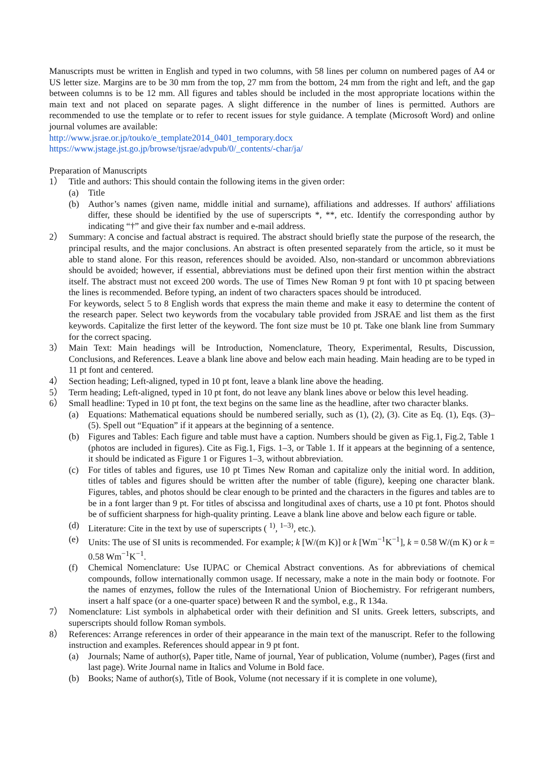Manuscripts must be written in English and typed in two columns, with 58 lines per column on numbered pages of A4 or US letter size. Margins are to be 30 mm from the top, 27 mm from the bottom, 24 mm from the right and left, and the gap between columns is to be 12 mm. All figures and tables should be included in the most appropriate locations within the main text and not placed on separate pages. A slight difference in the number of lines is permitted. Authors are recommended to use the template or to refer to recent issues for style guidance. A template (Microsoft Word) and online journal volumes are available:
http://www.jsrae.or.jp/touko/e_template2014_0401_temporary.docx
https://www.jstage.jst.go.jp/browse/tjsrae/advpub/0/_contents/-char/ja/
Preparation of Manuscripts
1） Title and authors: This should contain the following items in the given order:
(a) Title
(b) Author’s names (given name, middle initial and surname), affiliations and addresses. If authors' affiliations differ, these should be identified by the use of superscripts *, **, etc. Identify the corresponding author by indicating “†” and give their fax number and e-mail address.
2） Summary: A concise and factual abstract is required. The abstract should briefly state the purpose of the research, the principal results, and the major conclusions. An abstract is often presented separately from the article, so it must be able to stand alone. For this reason, references should be avoided. Also, non-standard or uncommon abbreviations should be avoided; however, if essential, abbreviations must be defined upon their first mention within the abstract itself. The abstract must not exceed 200 words. The use of Times New Roman 9 pt font with 10 pt spacing between the lines is recommended. Before typing, an indent of two characters spaces should be introduced.
For keywords, select 5 to 8 English words that express the main theme and make it easy to determine the content of the research paper. Select two keywords from the vocabulary table provided from JSRAE and list them as the first keywords. Capitalize the first letter of the keyword. The font size must be 10 pt. Take one blank line from Summary for the correct spacing.
3） Main Text: Main headings will be Introduction, Nomenclature, Theory, Experimental, Results, Discussion, Conclusions, and References. Leave a blank line above and below each main heading. Main heading are to be typed in 11 pt font and centered.
4） Section heading; Left-aligned, typed in 10 pt font, leave a blank line above the heading.
5） Term heading; Left-aligned, typed in 10 pt font, do not leave any blank lines above or below this level heading.
6） Small headline: Typed in 10 pt font, the text begins on the same line as the headline, after two character blanks.
(a) Equations: Mathematical equations should be numbered serially, such as (1), (2), (3). Cite as Eq. (1), Eqs. (3)–(5). Spell out “Equation” if it appears at the beginning of a sentence.
(b) Figures and Tables: Each figure and table must have a caption. Numbers should be given as Fig.1, Fig.2, Table 1 (photos are included in figures). Cite as Fig.1, Figs. 1–3, or Table 1. If it appears at the beginning of a sentence, it should be indicated as Figure 1 or Figures 1–3, without abbreviation.
(c) For titles of tables and figures, use 10 pt Times New Roman and capitalize only the initial word. In addition, titles of tables and figures should be written after the number of table (figure), keeping one character blank. Figures, tables, and photos should be clear enough to be printed and the characters in the figures and tables are to be in a font larger than 9 pt. For titles of abscissa and longitudinal axes of charts, use a 10 pt font. Photos should be of sufficient sharpness for high-quality printing. Leave a blank line above and below each figure or table.
(d) Literature: Cite in the text by use of superscripts ( <sup>1)</sup>, <sup>1–3)</sup>, etc.).
(e) Units: The use of SI units is recommended. For example; k [W/(m K)] or k [Wm<sup>−1</sup>K<sup>−1</sup>], k = 0.58 W/(m K) or k = 0.58 Wm<sup>−1</sup>K<sup>−1</sup>.
(f) Chemical Nomenclature: Use IUPAC or Chemical Abstract conventions. As for abbreviations of chemical compounds, follow internationally common usage. If necessary, make a note in the main body or footnote. For the names of enzymes, follow the rules of the International Union of Biochemistry. For refrigerant numbers, insert a half space (or a one-quarter space) between R and the symbol, e.g., R 134a.
7） Nomenclature: List symbols in alphabetical order with their definition and SI units. Greek letters, subscripts, and superscripts should follow Roman symbols.
8） References: Arrange references in order of their appearance in the main text of the manuscript. Refer to the following instruction and examples. References should appear in 9 pt font.
(a) Journals; Name of author(s), Paper title, Name of journal, Year of publication, Volume (number), Pages (first and last page). Write Journal name in Italics and Volume in Bold face.
(b) Books; Name of author(s), Title of Book, Volume (not necessary if it is complete in one volume),